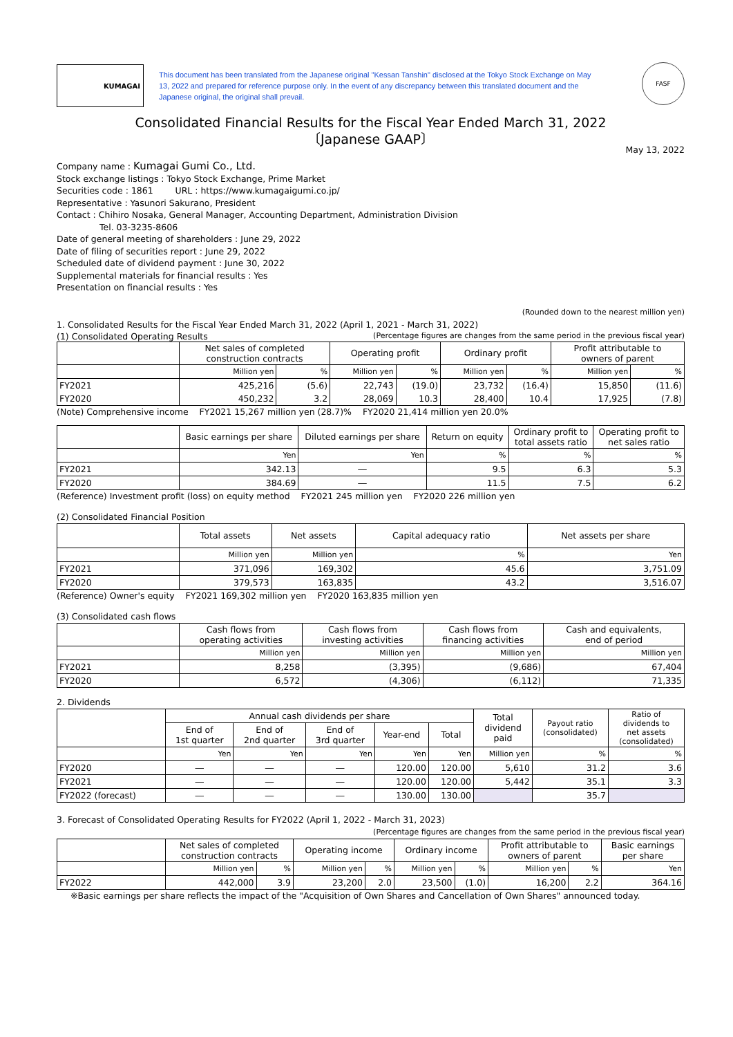KUMAGAI
This document has been translated from the Japanese original "Kessan Tanshin" disclosed at the Tokyo Stock Exchange on May 13, 2022 and prepared for reference purpose only. In the event of any discrepancy between this translated document and the Japanese original, the original shall prevail.
FASF
Consolidated Financial Results for the Fiscal Year Ended March 31, 2022
〔Japanese GAAP〕
May 13, 2022
Company name : Kumagai Gumi Co., Ltd.
Stock exchange listings : Tokyo Stock Exchange, Prime Market
Securities code : 1861 URL : https://www.kumagaigumi.co.jp/
Representative : Yasunori Sakurano, President
Contact : Chihiro Nosaka, General Manager, Accounting Department, Administration Division
Tel. 03-3235-8606
Date of general meeting of shareholders : June 29, 2022
Date of filing of securities report : June 29, 2022
Scheduled date of dividend payment : June 30, 2022
Supplemental materials for financial results : Yes
Presentation on financial results : Yes
(Rounded down to the nearest million yen)
1. Consolidated Results for the Fiscal Year Ended March 31, 2022 (April 1, 2021 - March 31, 2022)
(1) Consolidated Operating Results (Percentage figures are changes from the same period in the previous fiscal year)
| | Net sales of completed construction contracts | | Operating profit | | Ordinary profit | | Profit attributable to owners of parent | |
| --- | --- | --- | --- | --- | --- | --- | --- | --- |
| | Million yen | % | Million yen | % | Million yen | % | Million yen | % |
| FY2021 | 425,216 | (5.6) | 22,743 | (19.0) | 23,732 | (16.4) | 15,850 | (11.6) |
| FY2020 | 450,232 | 3.2 | 28,069 | 10.3 | 28,400 | 10.4 | 17,925 | (7.8) |
(Note) Comprehensive income FY2021 15,267 million yen (28.7)% FY2020 21,414 million yen 20.0%
| | Basic earnings per share | Diluted earnings per share | Return on equity | Ordinary profit to total assets ratio | Operating profit to net sales ratio |
| --- | --- | --- | --- | --- | --- |
| | Yen | Yen | % | % | % |
| FY2021 | 342.13 | ― | 9.5 | 6.3 | 5.3 |
| FY2020 | 384.69 | ― | 11.5 | 7.5 | 6.2 |
(Reference) Investment profit (loss) on equity method FY2021 245 million yen FY2020 226 million yen
(2) Consolidated Financial Position
| | Total assets | Net assets | Capital adequacy ratio | Net assets per share |
| --- | --- | --- | --- | --- |
| | Million yen | Million yen | % | Yen |
| FY2021 | 371,096 | 169,302 | 45.6 | 3,751.09 |
| FY2020 | 379,573 | 163,835 | 43.2 | 3,516.07 |
(Reference) Owner's equity FY2021 169,302 million yen FY2020 163,835 million yen
(3) Consolidated cash flows
| | Cash flows from operating activities | Cash flows from investing activities | Cash flows from financing activities | Cash and equivalents, end of period |
| --- | --- | --- | --- | --- |
| | Million yen | Million yen | Million yen | Million yen |
| FY2021 | 8,258 | (3,395) | (9,686) | 67,404 |
| FY2020 | 6,572 | (4,306) | (6,112) | 71,335 |
2. Dividends
| | Annual cash dividends per share | | | | | Total dividend paid | Payout ratio (consolidated) | Ratio of dividends to net assets (consolidated) |
| --- | --- | --- | --- | --- | --- | --- | --- | --- |
| | End of 1st quarter | End of 2nd quarter | End of 3rd quarter | Year-end | Total | | | |
| | Yen | Yen | Yen | Yen | Yen | Million yen | % | % |
| FY2020 | ― | ― | ― | 120.00 | 120.00 | 5,610 | 31.2 | 3.6 |
| FY2021 | ― | ― | ― | 120.00 | 120.00 | 5,442 | 35.1 | 3.3 |
| FY2022 (forecast) | ― | ― | ― | 130.00 | 130.00 | | 35.7 | |
3. Forecast of Consolidated Operating Results for FY2022 (April 1, 2022 - March 31, 2023)
(Percentage figures are changes from the same period in the previous fiscal year)
| | Net sales of completed construction contracts | | Operating income | | Ordinary income | | Profit attributable to owners of parent | | Basic earnings per share |
| --- | --- | --- | --- | --- | --- | --- | --- | --- | --- |
| | Million yen | % | Million yen | % | Million yen | % | Million yen | % | Yen |
| FY2022 | 442,000 | 3.9 | 23,200 | 2.0 | 23,500 | (1.0) | 16,200 | 2.2 | 364.16 |
※Basic earnings per share reflects the impact of the "Acquisition of Own Shares and Cancellation of Own Shares" announced today.